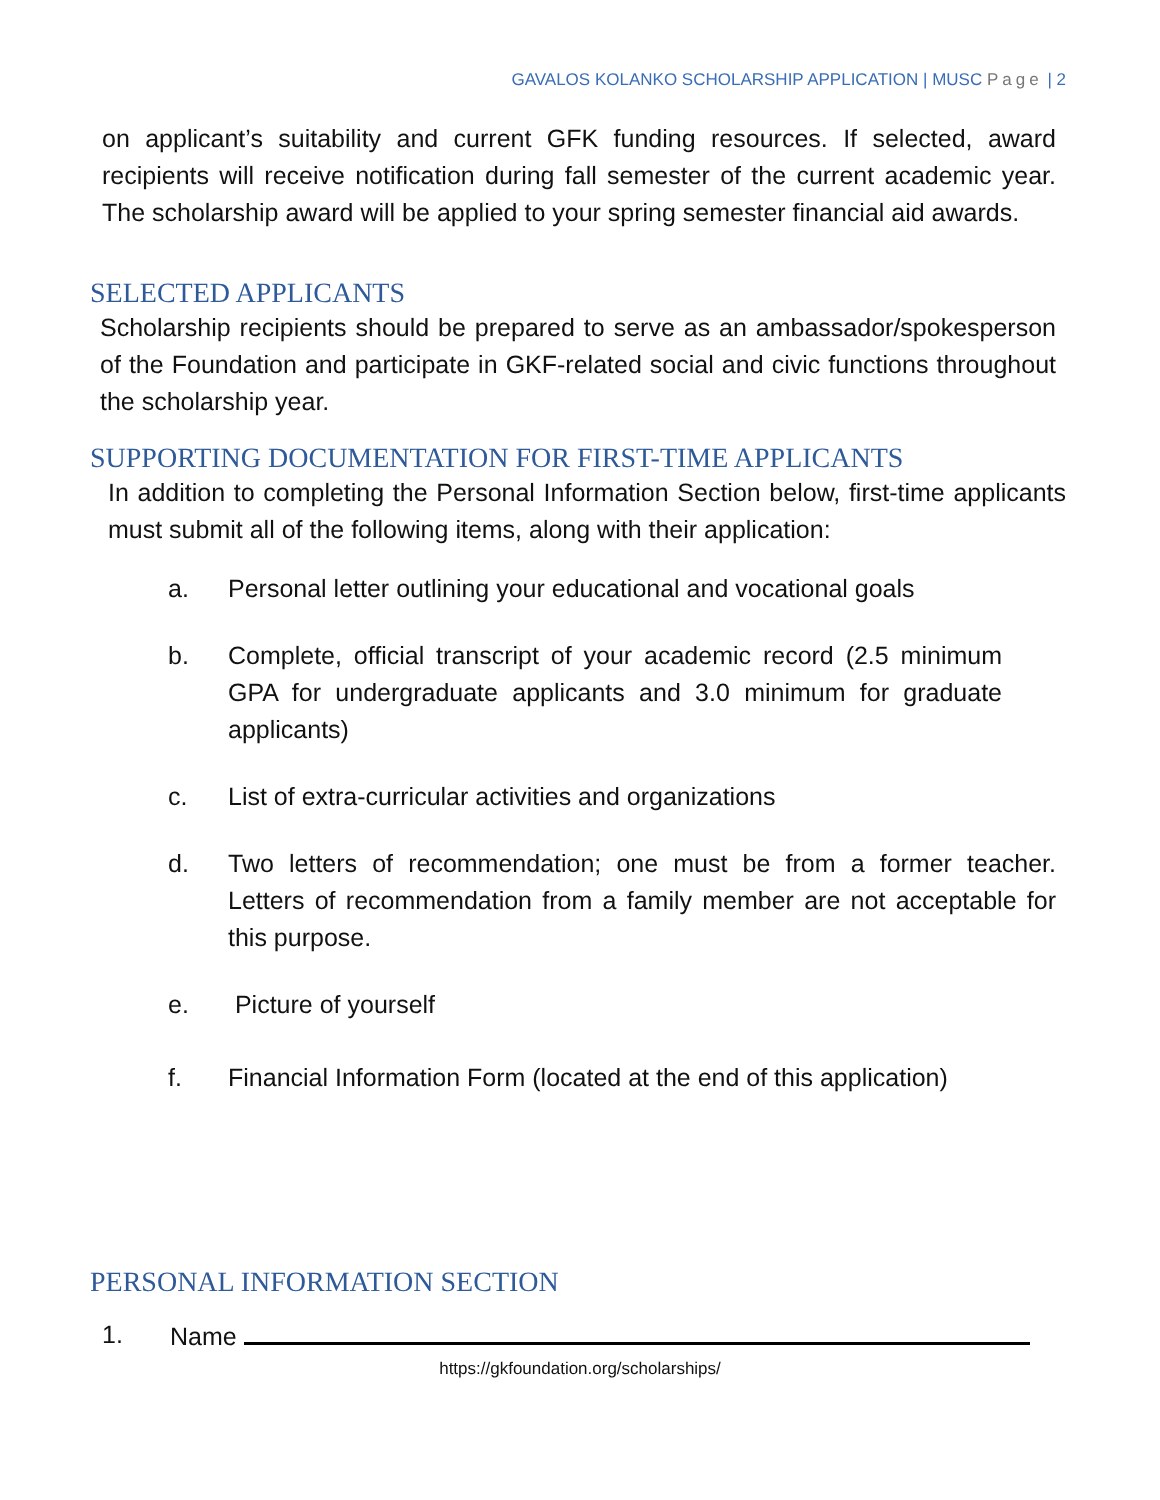GAVALOS KOLANKO SCHOLARSHIP APPLICATION | MUSC Page | 2
on applicant’s suitability and current GFK funding resources. If selected, award recipients will receive notification during fall semester of the current academic year. The scholarship award will be applied to your spring semester financial aid awards.
SELECTED APPLICANTS
Scholarship recipients should be prepared to serve as an ambassador/spokesperson of the Foundation and participate in GKF-related social and civic functions throughout the scholarship year.
SUPPORTING DOCUMENTATION FOR FIRST-TIME APPLICANTS
In addition to completing the Personal Information Section below, first-time applicants must submit all of the following items, along with their application:
a. Personal letter outlining your educational and vocational goals
b. Complete, official transcript of your academic record (2.5 minimum GPA for undergraduate applicants and 3.0 minimum for graduate applicants)
c. List of extra-curricular activities and organizations
d. Two letters of recommendation; one must be from a former teacher. Letters of recommendation from a family member are not acceptable for this purpose.
e. Picture of yourself
f. Financial Information Form (located at the end of this application)
PERSONAL INFORMATION SECTION
1. Name
https://gkfoundation.org/scholarships/